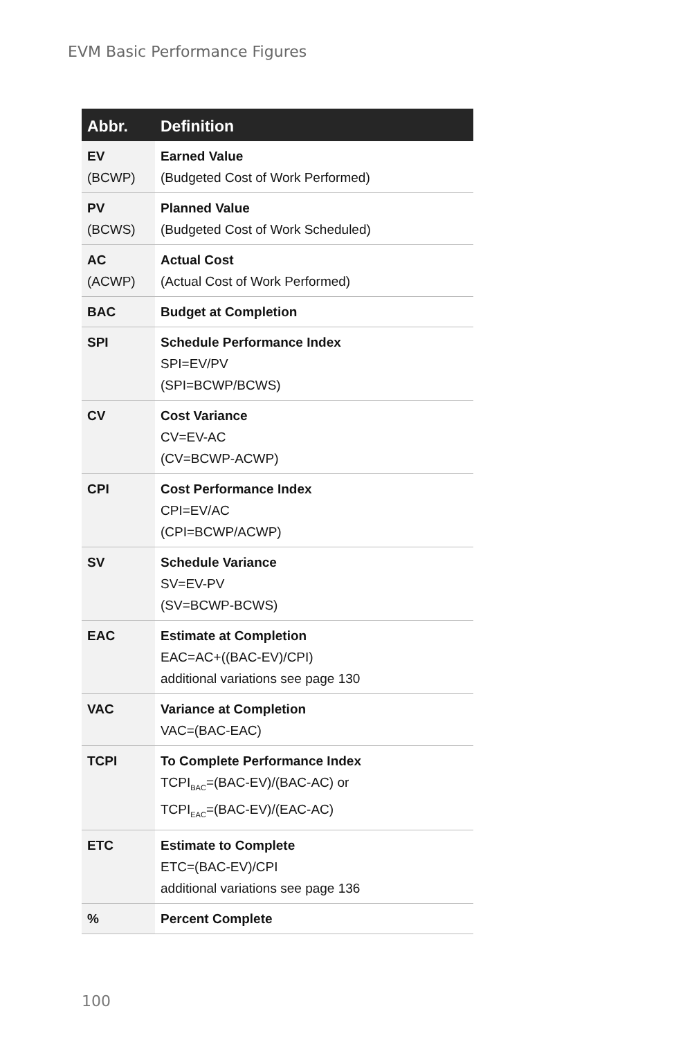EVM Basic Performance Figures
| Abbr. | Definition |
| --- | --- |
| EV (BCWP) | Earned Value (Budgeted Cost of Work Performed) |
| PV (BCWS) | Planned Value (Budgeted Cost of Work Scheduled) |
| AC (ACWP) | Actual Cost (Actual Cost of Work Performed) |
| BAC | Budget at Completion |
| SPI | Schedule Performance Index SPI=EV/PV (SPI=BCWP/BCWS) |
| CV | Cost Variance CV=EV-AC (CV=BCWP-ACWP) |
| CPI | Cost Performance Index CPI=EV/AC (CPI=BCWP/ACWP) |
| SV | Schedule Variance SV=EV-PV (SV=BCWP-BCWS) |
| EAC | Estimate at Completion EAC=AC+((BAC-EV)/CPI) additional variations see page 130 |
| VAC | Variance at Completion VAC=(BAC-EAC) |
| TCPI | To Complete Performance Index TCPI<sub>BAC</sub>=(BAC-EV)/(BAC-AC) or TCPI<sub>EAC</sub>=(BAC-EV)/(EAC-AC) |
| ETC | Estimate to Complete ETC=(BAC-EV)/CPI additional variations see page 136 |
| % | Percent Complete |
100